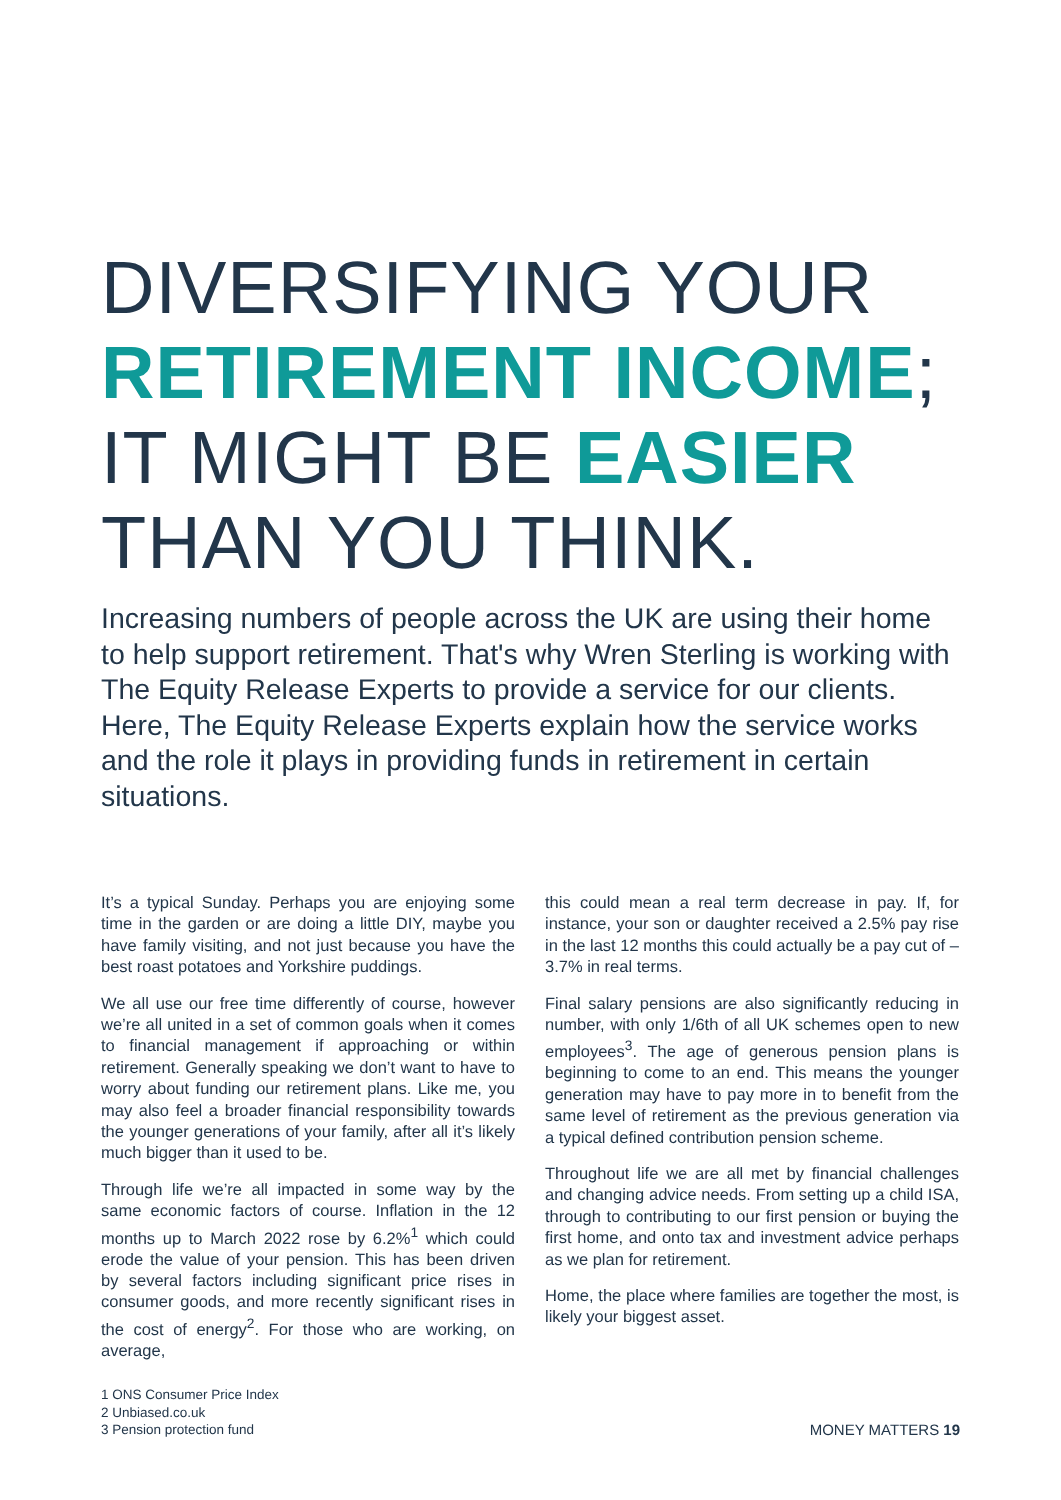DIVERSIFYING YOUR
RETIREMENT INCOME;
IT MIGHT BE EASIER
THAN YOU THINK.
Increasing numbers of people across the UK are using their home to help support retirement. That's why Wren Sterling is working with The Equity Release Experts to provide a service for our clients. Here, The Equity Release Experts explain how the service works and the role it plays in providing funds in retirement in certain situations.
It’s a typical Sunday. Perhaps you are enjoying some time in the garden or are doing a little DIY, maybe you have family visiting, and not just because you have the best roast potatoes and Yorkshire puddings.
We all use our free time differently of course, however we’re all united in a set of common goals when it comes to financial management if approaching or within retirement. Generally speaking we don’t want to have to worry about funding our retirement plans. Like me, you may also feel a broader financial responsibility towards the younger generations of your family, after all it’s likely much bigger than it used to be.
Through life we’re all impacted in some way by the same economic factors of course. Inflation in the 12 months up to March 2022 rose by 6.2%<sup>1</sup> which could erode the value of your pension. This has been driven by several factors including significant price rises in consumer goods, and more recently significant rises in the cost of energy<sup>2</sup>. For those who are working, on average,
this could mean a real term decrease in pay. If, for instance, your son or daughter received a 2.5% pay rise in the last 12 months this could actually be a pay cut of – 3.7% in real terms.
Final salary pensions are also significantly reducing in number, with only 1/6th of all UK schemes open to new employees<sup>3</sup>. The age of generous pension plans is beginning to come to an end. This means the younger generation may have to pay more in to benefit from the same level of retirement as the previous generation via a typical defined contribution pension scheme.
Throughout life we are all met by financial challenges and changing advice needs. From setting up a child ISA, through to contributing to our first pension or buying the first home, and onto tax and investment advice perhaps as we plan for retirement.
Home, the place where families are together the most, is likely your biggest asset.
1 ONS Consumer Price Index
2 Unbiased.co.uk
3 Pension protection fund
MONEY MATTERS 19